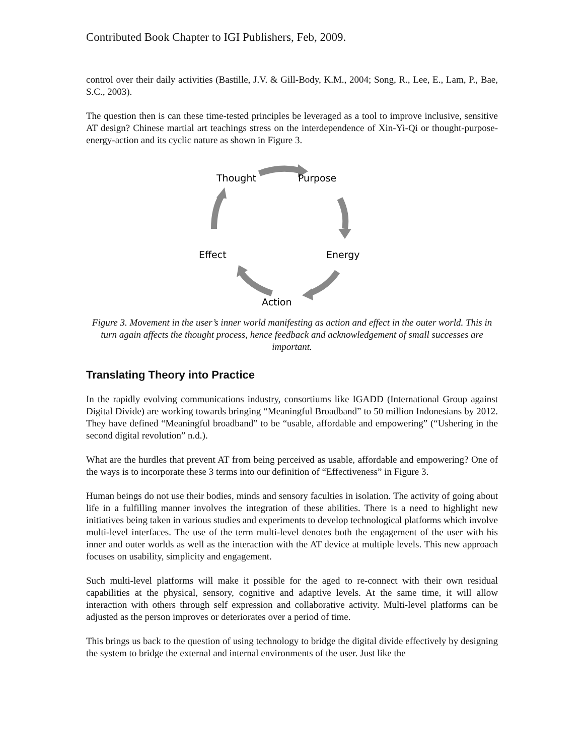Contributed Book Chapter to IGI Publishers, Feb, 2009.
control over their daily activities (Bastille, J.V. & Gill-Body, K.M., 2004; Song, R., Lee, E., Lam, P., Bae, S.C., 2003).
The question then is can these time-tested principles be leveraged as a tool to improve inclusive, sensitive AT design? Chinese martial art teachings stress on the interdependence of Xin-Yi-Qi or thought-purpose-energy-action and its cyclic nature as shown in Figure 3.
Thought
Purpose
Effect
Energy
Action
Figure 3. Movement in the user’s inner world manifesting as action and effect in the outer world. This in turn again affects the thought process, hence feedback and acknowledgement of small successes are important.
Translating Theory into Practice
In the rapidly evolving communications industry, consortiums like IGADD (International Group against Digital Divide) are working towards bringing “Meaningful Broadband” to 50 million Indonesians by 2012. They have defined “Meaningful broadband” to be “usable, affordable and empowering” (“Ushering in the second digital revolution” n.d.).
What are the hurdles that prevent AT from being perceived as usable, affordable and empowering? One of the ways is to incorporate these 3 terms into our definition of “Effectiveness” in Figure 3.
Human beings do not use their bodies, minds and sensory faculties in isolation. The activity of going about life in a fulfilling manner involves the integration of these abilities. There is a need to highlight new initiatives being taken in various studies and experiments to develop technological platforms which involve multi-level interfaces. The use of the term multi-level denotes both the engagement of the user with his inner and outer worlds as well as the interaction with the AT device at multiple levels. This new approach focuses on usability, simplicity and engagement.
Such multi-level platforms will make it possible for the aged to re-connect with their own residual capabilities at the physical, sensory, cognitive and adaptive levels. At the same time, it will allow interaction with others through self expression and collaborative activity. Multi-level platforms can be adjusted as the person improves or deteriorates over a period of time.
This brings us back to the question of using technology to bridge the digital divide effectively by designing the system to bridge the external and internal environments of the user. Just like the